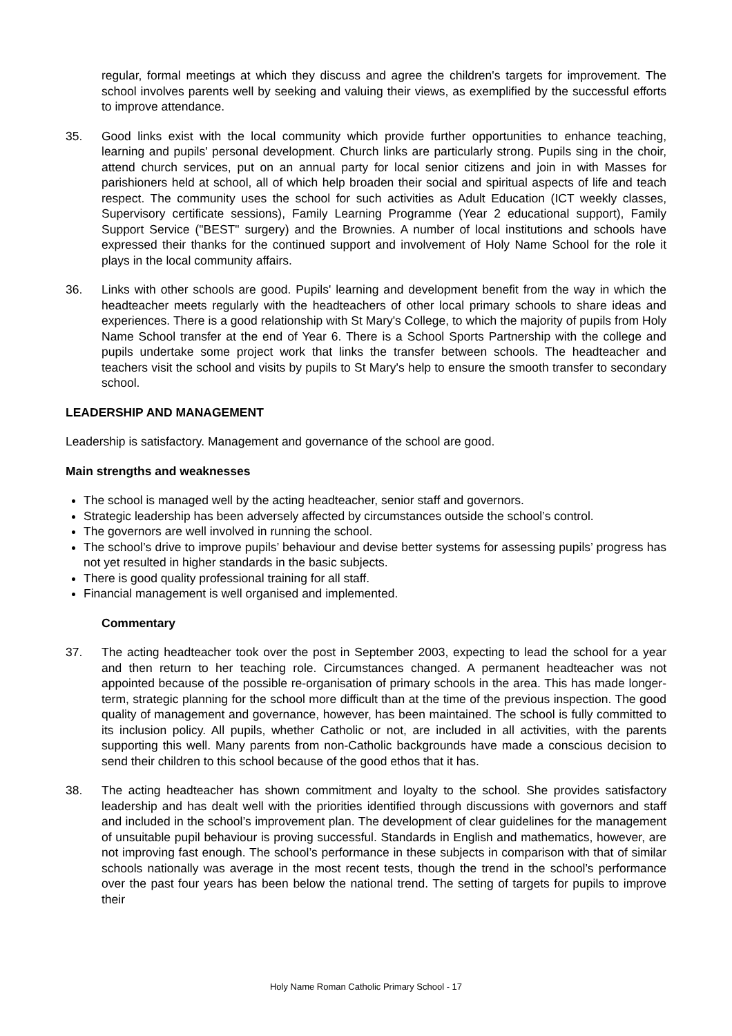regular, formal meetings at which they discuss and agree the children's targets for improvement. The school involves parents well by seeking and valuing their views, as exemplified by the successful efforts to improve attendance.
35. Good links exist with the local community which provide further opportunities to enhance teaching, learning and pupils' personal development. Church links are particularly strong. Pupils sing in the choir, attend church services, put on an annual party for local senior citizens and join in with Masses for parishioners held at school, all of which help broaden their social and spiritual aspects of life and teach respect. The community uses the school for such activities as Adult Education (ICT weekly classes, Supervisory certificate sessions), Family Learning Programme (Year 2 educational support), Family Support Service ("BEST" surgery) and the Brownies. A number of local institutions and schools have expressed their thanks for the continued support and involvement of Holy Name School for the role it plays in the local community affairs.
36. Links with other schools are good. Pupils' learning and development benefit from the way in which the headteacher meets regularly with the headteachers of other local primary schools to share ideas and experiences. There is a good relationship with St Mary's College, to which the majority of pupils from Holy Name School transfer at the end of Year 6. There is a School Sports Partnership with the college and pupils undertake some project work that links the transfer between schools. The headteacher and teachers visit the school and visits by pupils to St Mary's help to ensure the smooth transfer to secondary school.
LEADERSHIP AND MANAGEMENT
Leadership is satisfactory. Management and governance of the school are good.
Main strengths and weaknesses
The school is managed well by the acting headteacher, senior staff and governors.
Strategic leadership has been adversely affected by circumstances outside the school’s control.
The governors are well involved in running the school.
The school’s drive to improve pupils’ behaviour and devise better systems for assessing pupils’ progress has not yet resulted in higher standards in the basic subjects.
There is good quality professional training for all staff.
Financial management is well organised and implemented.
Commentary
37. The acting headteacher took over the post in September 2003, expecting to lead the school for a year and then return to her teaching role. Circumstances changed. A permanent headteacher was not appointed because of the possible re-organisation of primary schools in the area. This has made longer-term, strategic planning for the school more difficult than at the time of the previous inspection. The good quality of management and governance, however, has been maintained. The school is fully committed to its inclusion policy. All pupils, whether Catholic or not, are included in all activities, with the parents supporting this well. Many parents from non-Catholic backgrounds have made a conscious decision to send their children to this school because of the good ethos that it has.
38. The acting headteacher has shown commitment and loyalty to the school. She provides satisfactory leadership and has dealt well with the priorities identified through discussions with governors and staff and included in the school’s improvement plan. The development of clear guidelines for the management of unsuitable pupil behaviour is proving successful. Standards in English and mathematics, however, are not improving fast enough. The school’s performance in these subjects in comparison with that of similar schools nationally was average in the most recent tests, though the trend in the school’s performance over the past four years has been below the national trend. The setting of targets for pupils to improve their
Holy Name Roman Catholic Primary School - 17